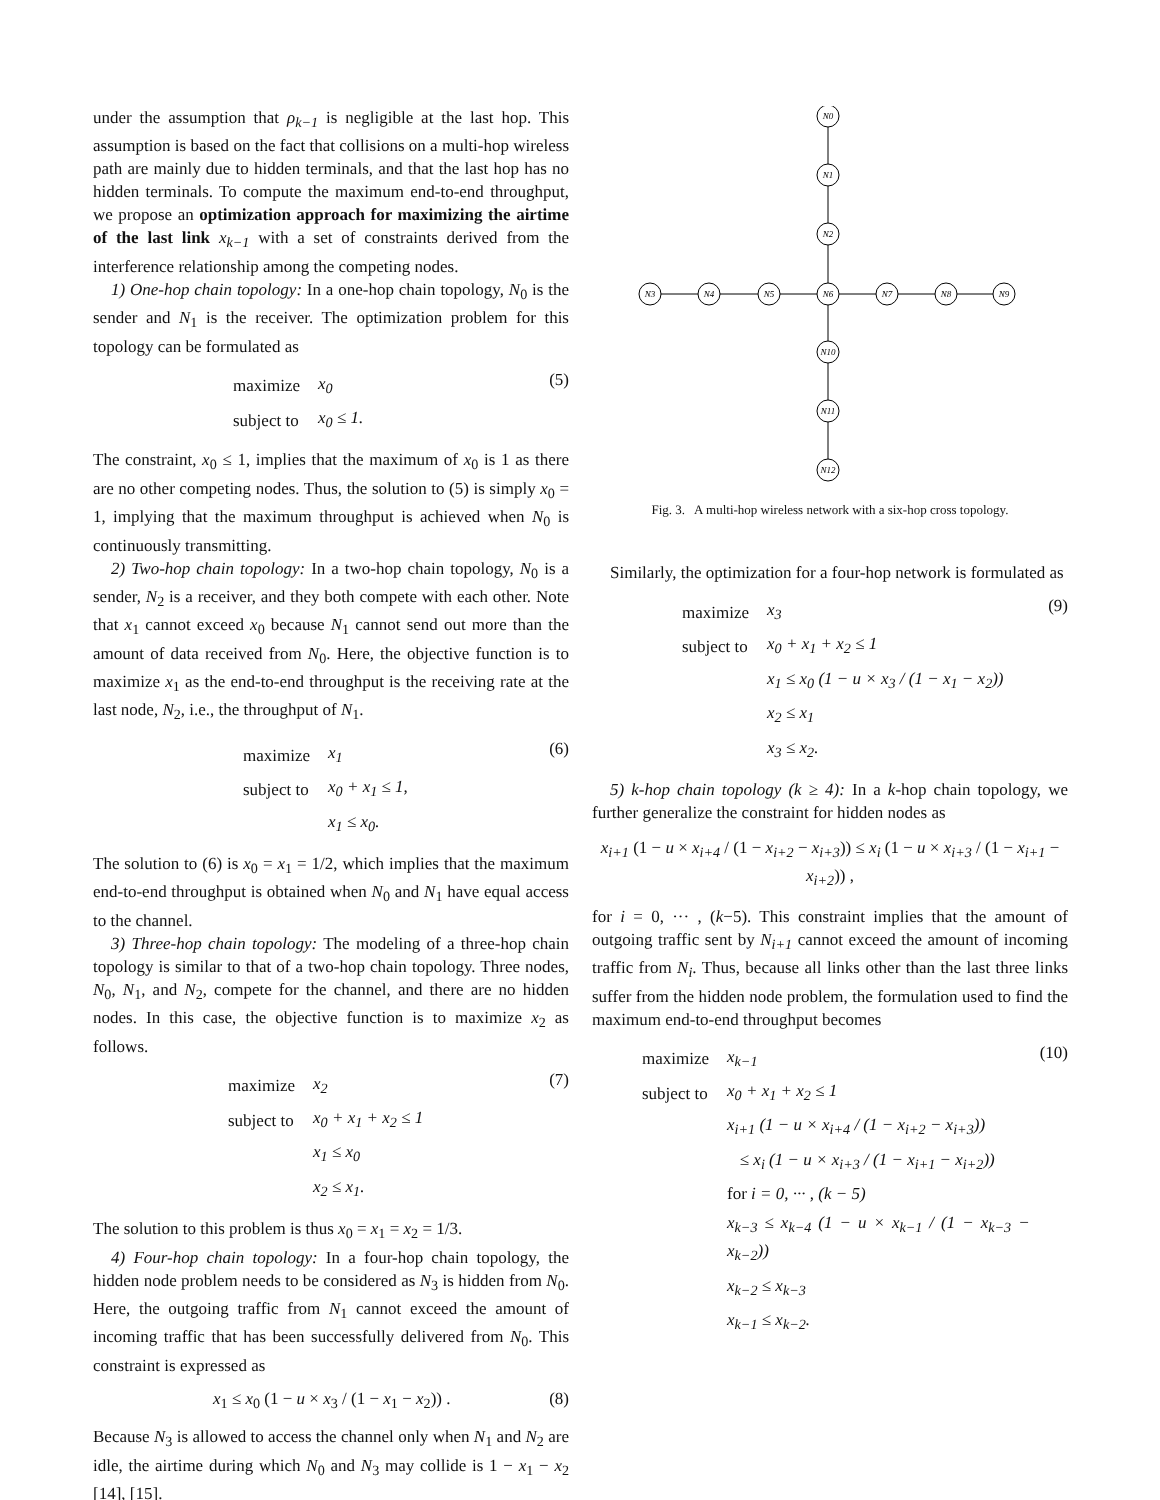under the assumption that ρ<sub>k−1</sub> is negligible at the last hop. This assumption is based on the fact that collisions on a multi-hop wireless path are mainly due to hidden terminals, and that the last hop has no hidden terminals. To compute the maximum end-to-end throughput, we propose an optimization approach for maximizing the airtime of the last link x<sub>k−1</sub> with a set of constraints derived from the interference relationship among the competing nodes.
1) One-hop chain topology: In a one-hop chain topology, N<sub>0</sub> is the sender and N<sub>1</sub> is the receiver. The optimization problem for this topology can be formulated as
| maximize | x<sub>0</sub> |
| subject to | x<sub>0</sub> ≤ 1. |
(5)
The constraint, x<sub>0</sub> ≤ 1, implies that the maximum of x<sub>0</sub> is 1 as there are no other competing nodes. Thus, the solution to (5) is simply x<sub>0</sub> = 1, implying that the maximum throughput is achieved when N<sub>0</sub> is continuously transmitting.
2) Two-hop chain topology: In a two-hop chain topology, N<sub>0</sub> is a sender, N<sub>2</sub> is a receiver, and they both compete with each other. Note that x<sub>1</sub> cannot exceed x<sub>0</sub> because N<sub>1</sub> cannot send out more than the amount of data received from N<sub>0</sub>. Here, the objective function is to maximize x<sub>1</sub> as the end-to-end throughput is the receiving rate at the last node, N<sub>2</sub>, i.e., the throughput of N<sub>1</sub>.
| maximize | x<sub>1</sub> |
| subject to | x<sub>0</sub> + x<sub>1</sub> ≤ 1, |
| | x<sub>1</sub> ≤ x<sub>0</sub>. |
(6)
The solution to (6) is x<sub>0</sub> = x<sub>1</sub> = 1/2, which implies that the maximum end-to-end throughput is obtained when N<sub>0</sub> and N<sub>1</sub> have equal access to the channel.
3) Three-hop chain topology: The modeling of a three-hop chain topology is similar to that of a two-hop chain topology. Three nodes, N<sub>0</sub>, N<sub>1</sub>, and N<sub>2</sub>, compete for the channel, and there are no hidden nodes. In this case, the objective function is to maximize x<sub>2</sub> as follows.
| maximize | x<sub>2</sub> |
| subject to | x<sub>0</sub> + x<sub>1</sub> + x<sub>2</sub> ≤ 1 |
| | x<sub>1</sub> ≤ x<sub>0</sub> |
| | x<sub>2</sub> ≤ x<sub>1</sub>. |
(7)
The solution to this problem is thus x<sub>0</sub> = x<sub>1</sub> = x<sub>2</sub> = 1/3.
4) Four-hop chain topology: In a four-hop chain topology, the hidden node problem needs to be considered as N<sub>3</sub> is hidden from N<sub>0</sub>. Here, the outgoing traffic from N<sub>1</sub> cannot exceed the amount of incoming traffic that has been successfully delivered from N<sub>0</sub>. This constraint is expressed as
x<sub>1</sub> ≤ x<sub>0</sub> (1 − u × x<sub>3</sub> / (1 − x<sub>1</sub> − x<sub>2</sub>)) . (8)
Because N<sub>3</sub> is allowed to access the channel only when N<sub>1</sub> and N<sub>2</sub> are idle, the airtime during which N<sub>0</sub> and N<sub>3</sub> may collide is 1 − x<sub>1</sub> − x<sub>2</sub> [14], [15].
N0
N1
N2
N3
N4
N5
N6
N7
N8
N9
N10
N11
N12
Fig. 3. A multi-hop wireless network with a six-hop cross topology.
Similarly, the optimization for a four-hop network is formulated as
| maximize | x<sub>3</sub> |
| subject to | x<sub>0</sub> + x<sub>1</sub> + x<sub>2</sub> ≤ 1 |
| | x<sub>1</sub> ≤ x<sub>0</sub> (1 − u × x<sub>3</sub> / (1 − x<sub>1</sub> − x<sub>2</sub>)) |
| | x<sub>2</sub> ≤ x<sub>1</sub> |
| | x<sub>3</sub> ≤ x<sub>2</sub>. |
(9)
5) k-hop chain topology (k ≥ 4): In a k-hop chain topology, we further generalize the constraint for hidden nodes as
x<sub>i+1</sub> (1 − u × x<sub>i+4</sub> / (1 − x<sub>i+2</sub> − x<sub>i+3</sub>)) ≤ x<sub>i</sub> (1 − u × x<sub>i+3</sub> / (1 − x<sub>i+1</sub> − x<sub>i+2</sub>)) ,
for i = 0, ··· , (k−5). This constraint implies that the amount of outgoing traffic sent by N<sub>i+1</sub> cannot exceed the amount of incoming traffic from N<sub>i</sub>. Thus, because all links other than the last three links suffer from the hidden node problem, the formulation used to find the maximum end-to-end throughput becomes
| maximize | x<sub>k−1</sub> |
| subject to | x<sub>0</sub> + x<sub>1</sub> + x<sub>2</sub> ≤ 1 |
| | x<sub>i+1</sub> (1 − u × x<sub>i+4</sub> / (1 − x<sub>i+2</sub> − x<sub>i+3</sub>)) |
| | ≤ x<sub>i</sub> (1 − u × x<sub>i+3</sub> / (1 − x<sub>i+1</sub> − x<sub>i+2</sub>)) |
| | for i = 0, ··· , (k − 5) |
| | x<sub>k−3</sub> ≤ x<sub>k−4</sub> (1 − u × x<sub>k−1</sub> / (1 − x<sub>k−3</sub> − x<sub>k−2</sub>)) |
| | x<sub>k−2</sub> ≤ x<sub>k−3</sub> |
| | x<sub>k−1</sub> ≤ x<sub>k−2</sub>. |
(10)